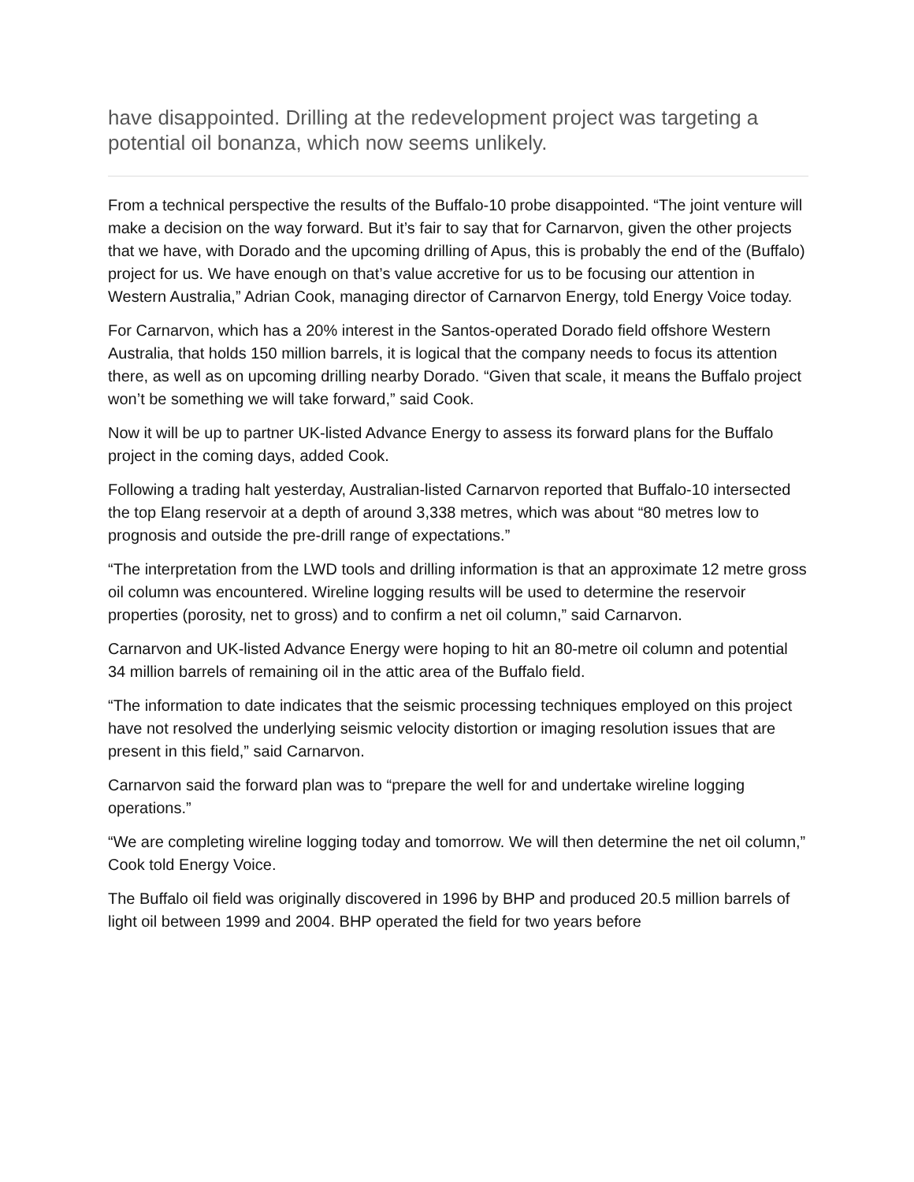have disappointed. Drilling at the redevelopment project was targeting a potential oil bonanza, which now seems unlikely.
From a technical perspective the results of the Buffalo-10 probe disappointed. “The joint venture will make a decision on the way forward. But it’s fair to say that for Carnarvon, given the other projects that we have, with Dorado and the upcoming drilling of Apus, this is probably the end of the (Buffalo) project for us. We have enough on that’s value accretive for us to be focusing our attention in Western Australia,” Adrian Cook, managing director of Carnarvon Energy, told Energy Voice today.
For Carnarvon, which has a 20% interest in the Santos-operated Dorado field offshore Western Australia, that holds 150 million barrels, it is logical that the company needs to focus its attention there, as well as on upcoming drilling nearby Dorado. “Given that scale, it means the Buffalo project won’t be something we will take forward,” said Cook.
Now it will be up to partner UK-listed Advance Energy to assess its forward plans for the Buffalo project in the coming days, added Cook.
Following a trading halt yesterday, Australian-listed Carnarvon reported that Buffalo-10 intersected the top Elang reservoir at a depth of around 3,338 metres, which was about “80 metres low to prognosis and outside the pre-drill range of expectations.”
“The interpretation from the LWD tools and drilling information is that an approximate 12 metre gross oil column was encountered. Wireline logging results will be used to determine the reservoir properties (porosity, net to gross) and to confirm a net oil column,” said Carnarvon.
Carnarvon and UK-listed Advance Energy were hoping to hit an 80-metre oil column and potential 34 million barrels of remaining oil in the attic area of the Buffalo field.
“The information to date indicates that the seismic processing techniques employed on this project have not resolved the underlying seismic velocity distortion or imaging resolution issues that are present in this field,” said Carnarvon.
Carnarvon said the forward plan was to “prepare the well for and undertake wireline logging operations.”
“We are completing wireline logging today and tomorrow. We will then determine the net oil column,” Cook told Energy Voice.
The Buffalo oil field was originally discovered in 1996 by BHP and produced 20.5 million barrels of light oil between 1999 and 2004. BHP operated the field for two years before